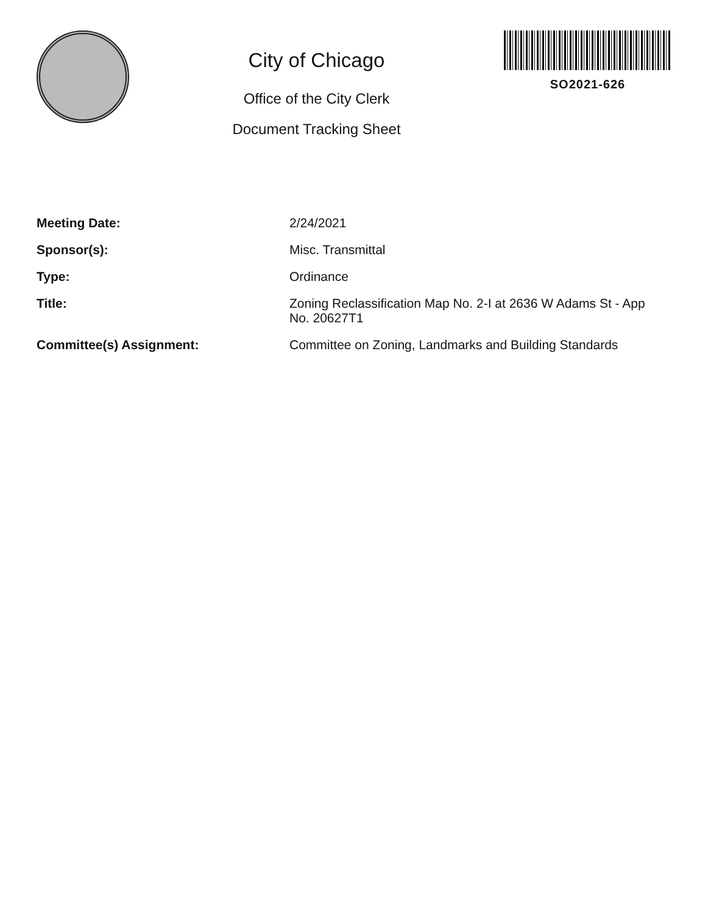City of Chicago
Office of the City Clerk
Document Tracking Sheet
SO2021-626
| Meeting Date: | 2/24/2021 |
| Sponsor(s): | Misc. Transmittal |
| Type: | Ordinance |
| Title: | Zoning Reclassification Map No. 2-I at 2636 W Adams St - App No. 20627T1 |
| Committee(s) Assignment: | Committee on Zoning, Landmarks and Building Standards |